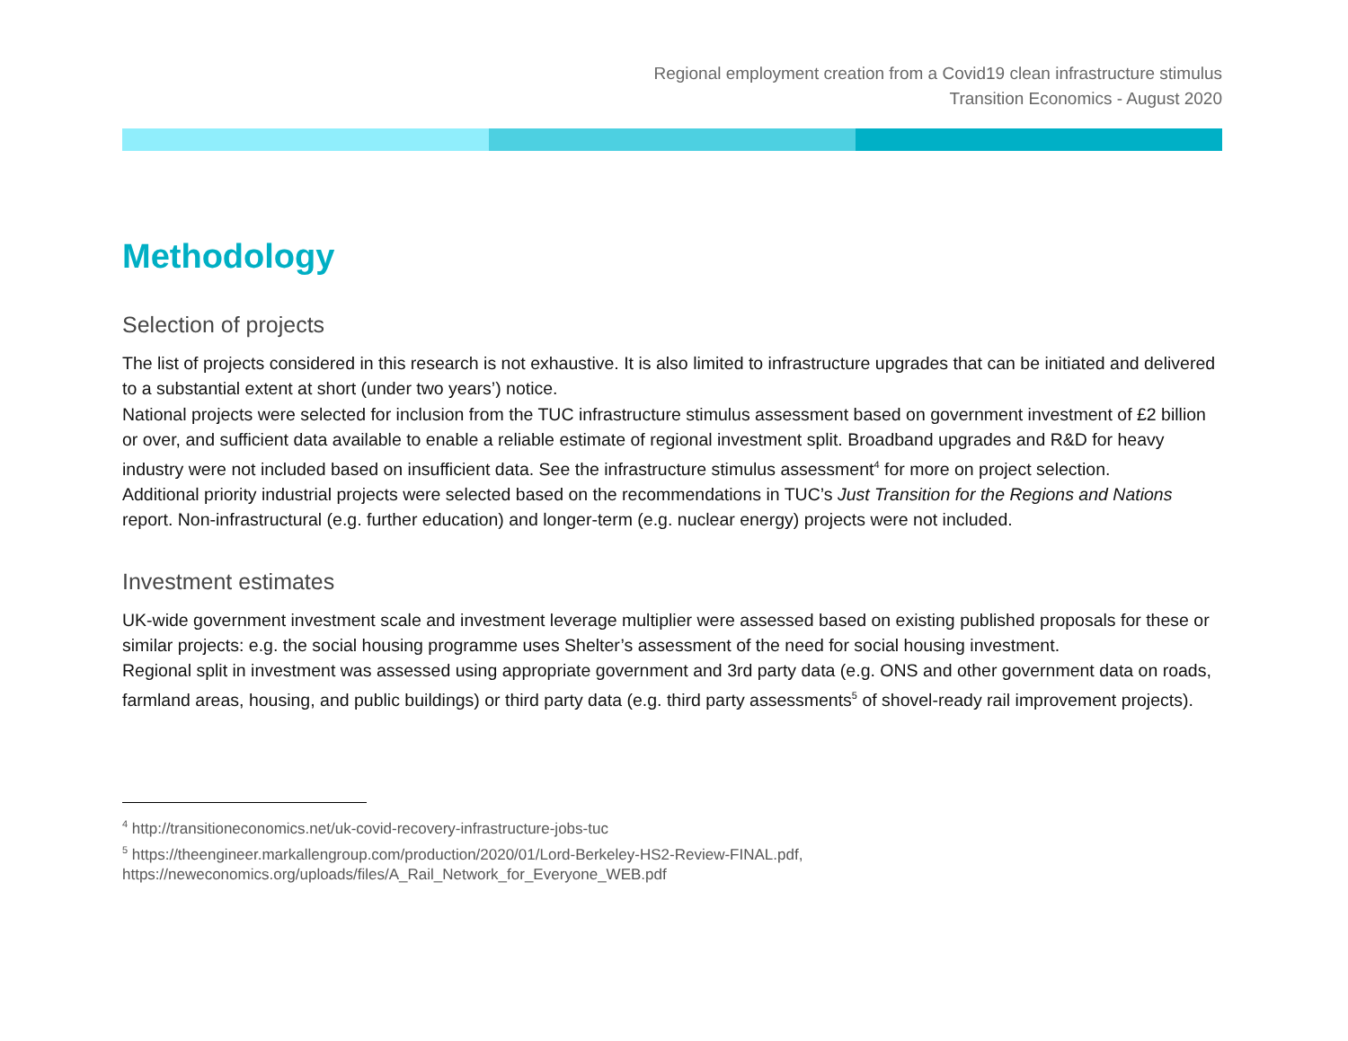Regional employment creation from a Covid19 clean infrastructure stimulus
Transition Economics - August 2020
Methodology
Selection of projects
The list of projects considered in this research is not exhaustive. It is also limited to infrastructure upgrades that can be initiated and delivered to a substantial extent at short (under two years’) notice.
National projects were selected for inclusion from the TUC infrastructure stimulus assessment based on government investment of £2 billion or over, and sufficient data available to enable a reliable estimate of regional investment split. Broadband upgrades and R&D for heavy industry were not included based on insufficient data. See the infrastructure stimulus assessment<sup>4</sup> for more on project selection.
Additional priority industrial projects were selected based on the recommendations in TUC’s Just Transition for the Regions and Nations report. Non-infrastructural (e.g. further education) and longer-term (e.g. nuclear energy) projects were not included.
Investment estimates
UK-wide government investment scale and investment leverage multiplier were assessed based on existing published proposals for these or similar projects: e.g. the social housing programme uses Shelter’s assessment of the need for social housing investment.
Regional split in investment was assessed using appropriate government and 3rd party data (e.g. ONS and other government data on roads, farmland areas, housing, and public buildings) or third party data (e.g. third party assessments<sup>5</sup> of shovel-ready rail improvement projects).
<sup>4</sup> http://transitioneconomics.net/uk-covid-recovery-infrastructure-jobs-tuc
<sup>5</sup> https://theengineer.markallengroup.com/production/2020/01/Lord-Berkeley-HS2-Review-FINAL.pdf, https://neweconomics.org/uploads/files/A_Rail_Network_for_Everyone_WEB.pdf